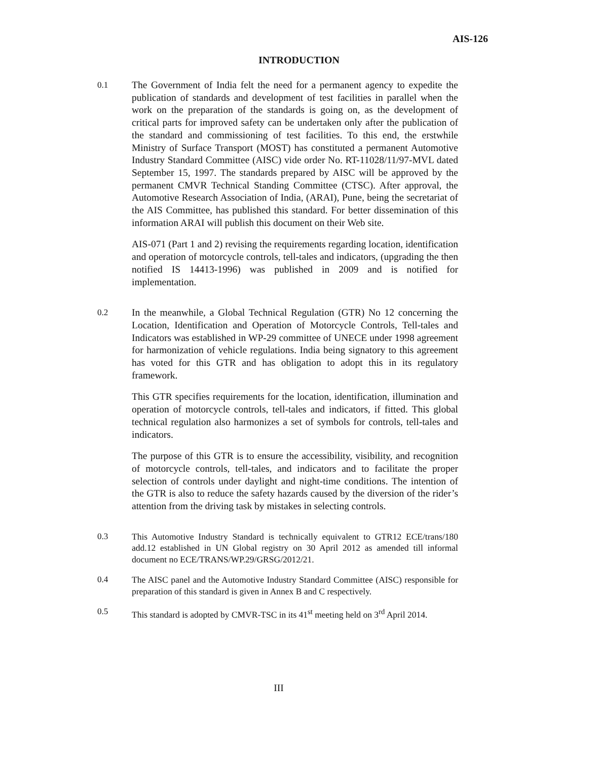AIS-126
INTRODUCTION
0.1 The Government of India felt the need for a permanent agency to expedite the publication of standards and development of test facilities in parallel when the work on the preparation of the standards is going on, as the development of critical parts for improved safety can be undertaken only after the publication of the standard and commissioning of test facilities. To this end, the erstwhile Ministry of Surface Transport (MOST) has constituted a permanent Automotive Industry Standard Committee (AISC) vide order No. RT-11028/11/97-MVL dated September 15, 1997. The standards prepared by AISC will be approved by the permanent CMVR Technical Standing Committee (CTSC). After approval, the Automotive Research Association of India, (ARAI), Pune, being the secretariat of the AIS Committee, has published this standard. For better dissemination of this information ARAI will publish this document on their Web site.
AIS-071 (Part 1 and 2) revising the requirements regarding location, identification and operation of motorcycle controls, tell-tales and indicators, (upgrading the then notified IS 14413-1996) was published in 2009 and is notified for implementation.
0.2 In the meanwhile, a Global Technical Regulation (GTR) No 12 concerning the Location, Identification and Operation of Motorcycle Controls, Tell-tales and Indicators was established in WP-29 committee of UNECE under 1998 agreement for harmonization of vehicle regulations. India being signatory to this agreement has voted for this GTR and has obligation to adopt this in its regulatory framework.
This GTR specifies requirements for the location, identification, illumination and operation of motorcycle controls, tell-tales and indicators, if fitted. This global technical regulation also harmonizes a set of symbols for controls, tell-tales and indicators.
The purpose of this GTR is to ensure the accessibility, visibility, and recognition of motorcycle controls, tell-tales, and indicators and to facilitate the proper selection of controls under daylight and night-time conditions. The intention of the GTR is also to reduce the safety hazards caused by the diversion of the rider’s attention from the driving task by mistakes in selecting controls.
0.3 This Automotive Industry Standard is technically equivalent to GTR12 ECE/trans/180 add.12 established in UN Global registry on 30 April 2012 as amended till informal document no ECE/TRANS/WP.29/GRSG/2012/21.
0.4 The AISC panel and the Automotive Industry Standard Committee (AISC) responsible for preparation of this standard is given in Annex B and C respectively.
0.5 This standard is adopted by CMVR-TSC in its 41<sup>st</sup> meeting held on 3<sup>rd</sup> April 2014.
III